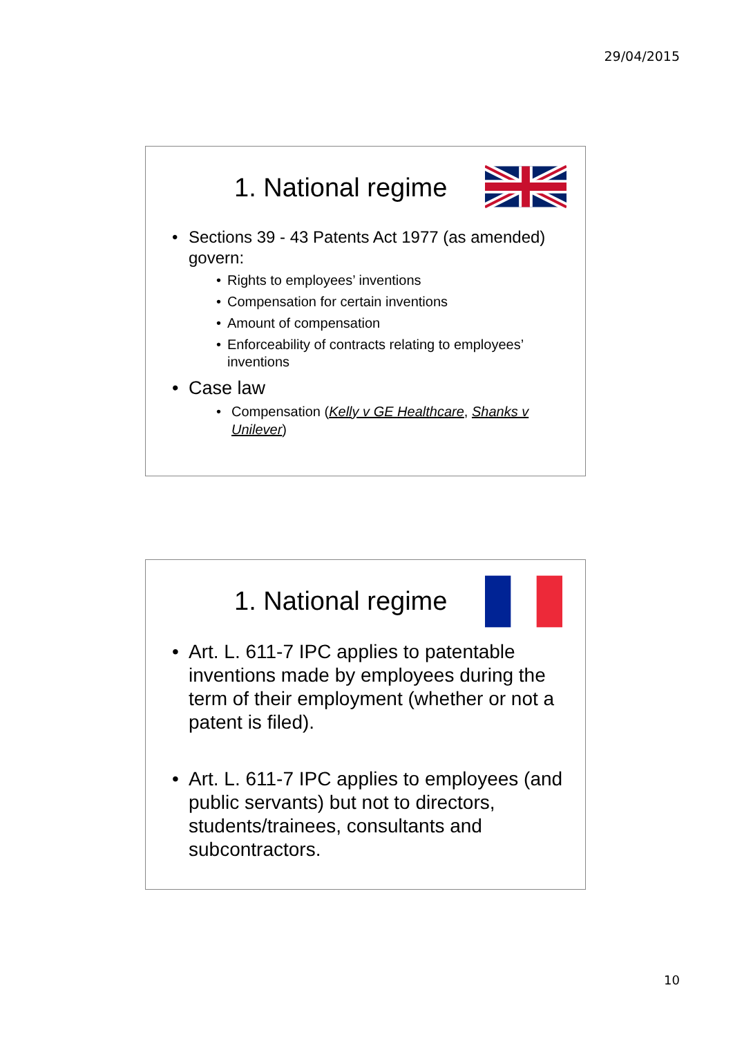29/04/2015
1. National regime
Sections 39 - 43 Patents Act 1977 (as amended) govern:
Rights to employees’ inventions
Compensation for certain inventions
Amount of compensation
Enforceability of contracts relating to employees’ inventions
Case law
Compensation (Kelly v GE Healthcare, Shanks v Unilever)
1. National regime
Art. L. 611-7 IPC applies to patentable inventions made by employees during the term of their employment (whether or not a patent is filed).
Art. L. 611-7 IPC applies to employees (and public servants) but not to directors, students/trainees, consultants and subcontractors.
10